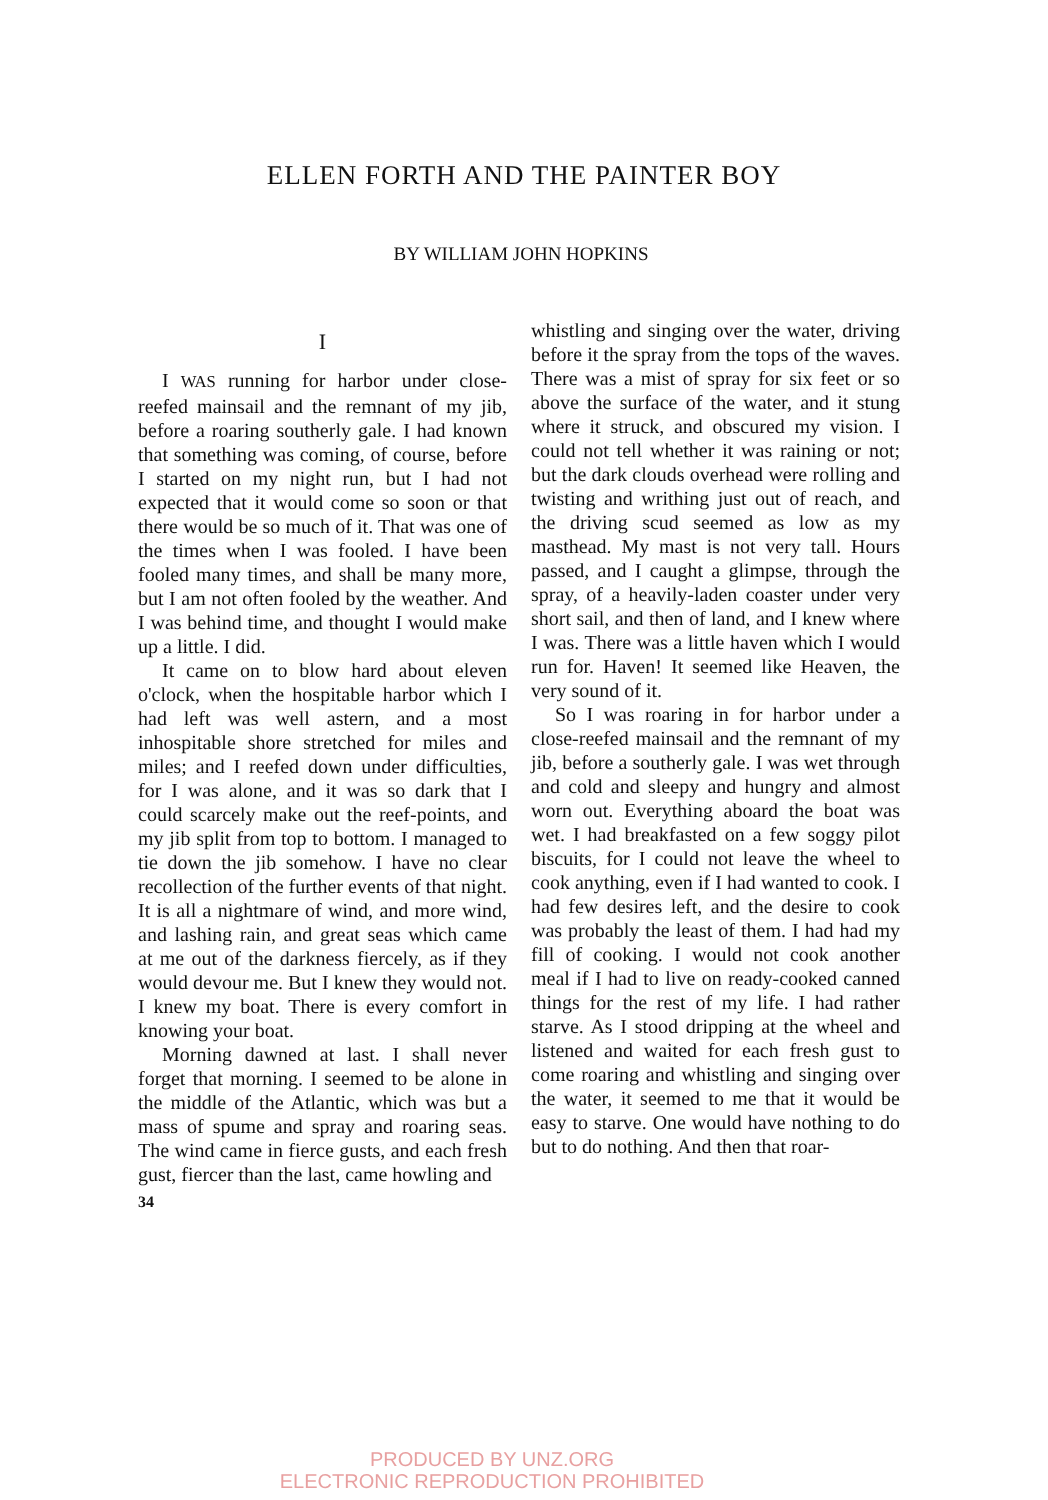ELLEN FORTH AND THE PAINTER BOY
BY WILLIAM JOHN HOPKINS
I
I WAS running for harbor under close-reefed mainsail and the remnant of my jib, before a roaring southerly gale. I had known that something was coming, of course, before I started on my night run, but I had not expected that it would come so soon or that there would be so much of it. That was one of the times when I was fooled. I have been fooled many times, and shall be many more, but I am not often fooled by the weather. And I was behind time, and thought I would make up a little. I did.
It came on to blow hard about eleven o'clock, when the hospitable harbor which I had left was well astern, and a most inhospitable shore stretched for miles and miles; and I reefed down under difficulties, for I was alone, and it was so dark that I could scarcely make out the reef-points, and my jib split from top to bottom. I managed to tie down the jib somehow. I have no clear recollection of the further events of that night. It is all a nightmare of wind, and more wind, and lashing rain, and great seas which came at me out of the darkness fiercely, as if they would devour me. But I knew they would not. I knew my boat. There is every comfort in knowing your boat.
Morning dawned at last. I shall never forget that morning. I seemed to be alone in the middle of the Atlantic, which was but a mass of spume and spray and roaring seas. The wind came in fierce gusts, and each fresh gust, fiercer than the last, came howling and
34
whistling and singing over the water, driving before it the spray from the tops of the waves. There was a mist of spray for six feet or so above the surface of the water, and it stung where it struck, and obscured my vision. I could not tell whether it was raining or not; but the dark clouds overhead were rolling and twisting and writhing just out of reach, and the driving scud seemed as low as my masthead. My mast is not very tall. Hours passed, and I caught a glimpse, through the spray, of a heavily-laden coaster under very short sail, and then of land, and I knew where I was. There was a little haven which I would run for. Haven! It seemed like Heaven, the very sound of it.
So I was roaring in for harbor under a close-reefed mainsail and the remnant of my jib, before a southerly gale. I was wet through and cold and sleepy and hungry and almost worn out. Everything aboard the boat was wet. I had breakfasted on a few soggy pilot biscuits, for I could not leave the wheel to cook anything, even if I had wanted to cook. I had few desires left, and the desire to cook was probably the least of them. I had had my fill of cooking. I would not cook another meal if I had to live on ready-cooked canned things for the rest of my life. I had rather starve. As I stood dripping at the wheel and listened and waited for each fresh gust to come roaring and whistling and singing over the water, it seemed to me that it would be easy to starve. One would have nothing to do but to do nothing. And then that roar-
PRODUCED BY UNZ.ORG
ELECTRONIC REPRODUCTION PROHIBITED